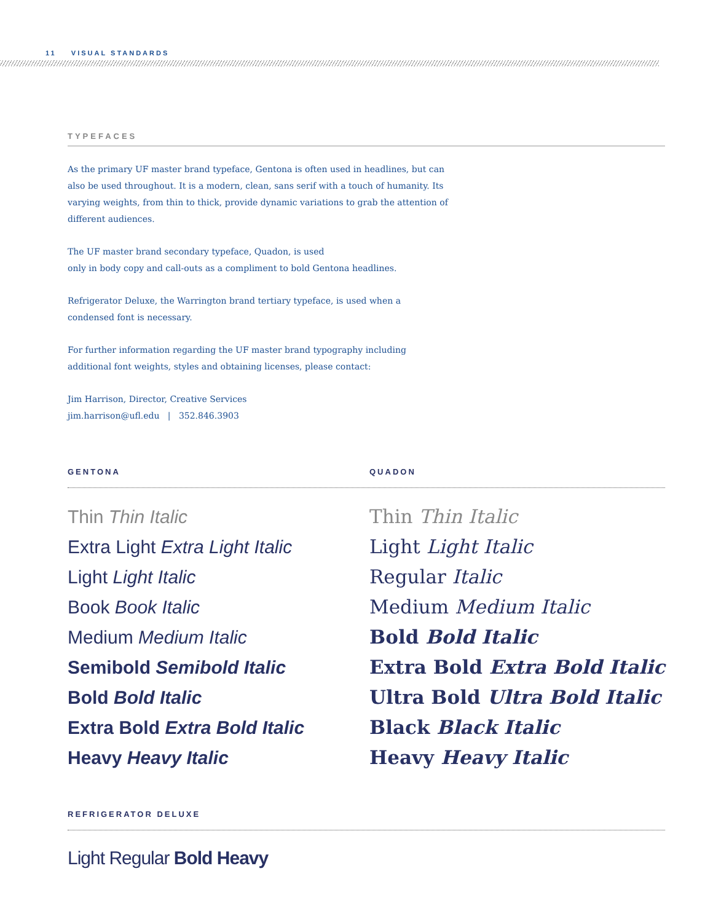11 VISUAL STANDARDS
TYPEFACES
As the primary UF master brand typeface, Gentona is often used in headlines, but can also be used throughout. It is a modern, clean, sans serif with a touch of humanity. Its varying weights, from thin to thick, provide dynamic variations to grab the attention of different audiences.
The UF master brand secondary typeface, Quadon, is used
only in body copy and call-outs as a compliment to bold Gentona headlines.
Refrigerator Deluxe, the Warrington brand tertiary typeface, is used when a condensed font is necessary.
For further information regarding the UF master brand typography including additional font weights, styles and obtaining licenses, please contact:
Jim Harrison, Director, Creative Services
jim.harrison@ufl.edu | 352.846.3903
GENTONA QUADON
Thin Thin Italic
Extra Light Extra Light Italic
Light Light Italic
Book Book Italic
Medium Medium Italic
Semibold Semibold Italic
Bold Bold Italic
Extra Bold Extra Bold Italic
Heavy Heavy Italic
Thin Thin Italic
Light Light Italic
Regular Italic
Medium Medium Italic
Bold Bold Italic
Extra Bold Extra Bold Italic
Ultra Bold Ultra Bold Italic
Black Black Italic
Heavy Heavy Italic
REFRIGERATOR DELUXE
Light Regular Bold Heavy